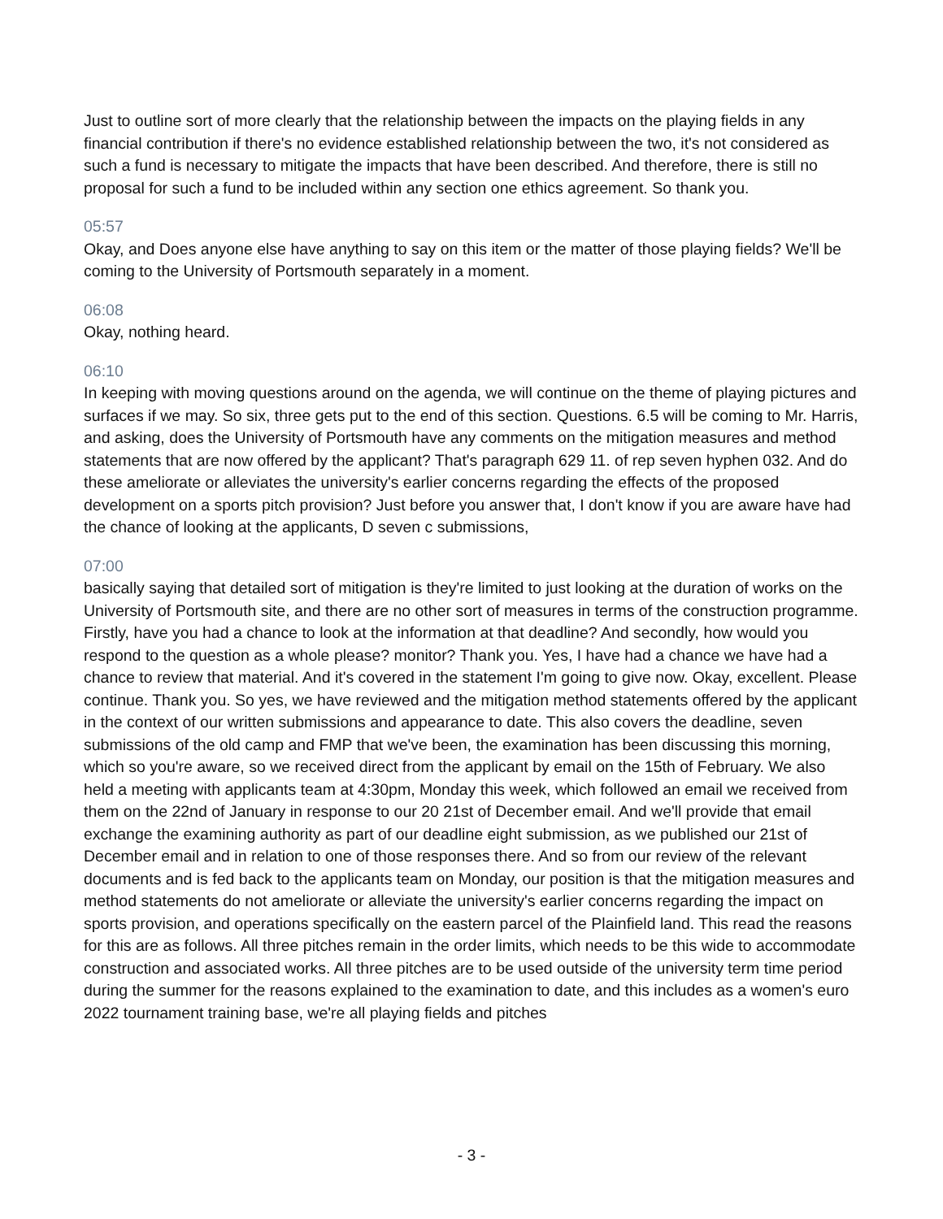Just to outline sort of more clearly that the relationship between the impacts on the playing fields in any financial contribution if there's no evidence established relationship between the two, it's not considered as such a fund is necessary to mitigate the impacts that have been described. And therefore, there is still no proposal for such a fund to be included within any section one ethics agreement. So thank you.
05:57
Okay, and Does anyone else have anything to say on this item or the matter of those playing fields? We'll be coming to the University of Portsmouth separately in a moment.
06:08
Okay, nothing heard.
06:10
In keeping with moving questions around on the agenda, we will continue on the theme of playing pictures and surfaces if we may. So six, three gets put to the end of this section. Questions. 6.5 will be coming to Mr. Harris, and asking, does the University of Portsmouth have any comments on the mitigation measures and method statements that are now offered by the applicant? That's paragraph 629 11. of rep seven hyphen 032. And do these ameliorate or alleviates the university's earlier concerns regarding the effects of the proposed development on a sports pitch provision? Just before you answer that, I don't know if you are aware have had the chance of looking at the applicants, D seven c submissions,
07:00
basically saying that detailed sort of mitigation is they're limited to just looking at the duration of works on the University of Portsmouth site, and there are no other sort of measures in terms of the construction programme. Firstly, have you had a chance to look at the information at that deadline? And secondly, how would you respond to the question as a whole please? monitor? Thank you. Yes, I have had a chance we have had a chance to review that material. And it's covered in the statement I'm going to give now. Okay, excellent. Please continue. Thank you. So yes, we have reviewed and the mitigation method statements offered by the applicant in the context of our written submissions and appearance to date. This also covers the deadline, seven submissions of the old camp and FMP that we've been, the examination has been discussing this morning, which so you're aware, so we received direct from the applicant by email on the 15th of February. We also held a meeting with applicants team at 4:30pm, Monday this week, which followed an email we received from them on the 22nd of January in response to our 20 21st of December email. And we'll provide that email exchange the examining authority as part of our deadline eight submission, as we published our 21st of December email and in relation to one of those responses there. And so from our review of the relevant documents and is fed back to the applicants team on Monday, our position is that the mitigation measures and method statements do not ameliorate or alleviate the university's earlier concerns regarding the impact on sports provision, and operations specifically on the eastern parcel of the Plainfield land. This read the reasons for this are as follows. All three pitches remain in the order limits, which needs to be this wide to accommodate construction and associated works. All three pitches are to be used outside of the university term time period during the summer for the reasons explained to the examination to date, and this includes as a women's euro 2022 tournament training base, we're all playing fields and pitches
- 3 -